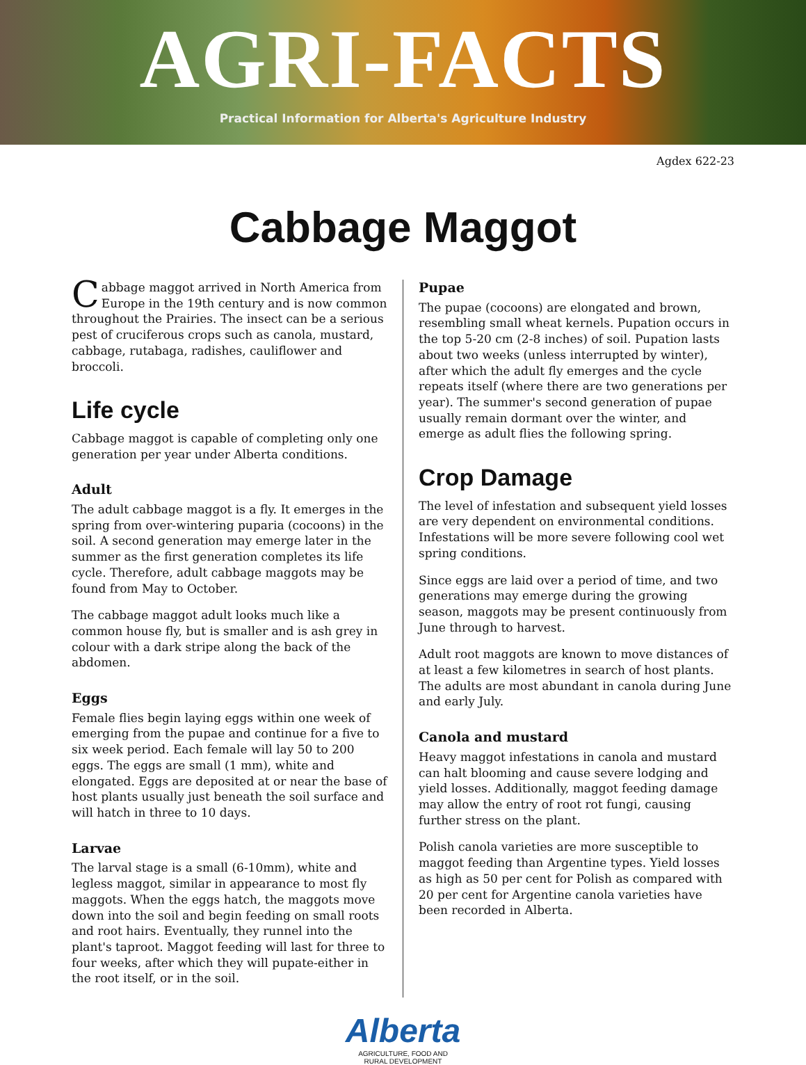AGRI-FACTS
Practical Information for Alberta's Agriculture Industry
Agdex 622-23
Cabbage Maggot
Cabbage maggot arrived in North America from Europe in the 19th century and is now common throughout the Prairies. The insect can be a serious pest of cruciferous crops such as canola, mustard, cabbage, rutabaga, radishes, cauliflower and broccoli.
Life cycle
Cabbage maggot is capable of completing only one generation per year under Alberta conditions.
Adult
The adult cabbage maggot is a fly. It emerges in the spring from over-wintering puparia (cocoons) in the soil. A second generation may emerge later in the summer as the first generation completes its life cycle. Therefore, adult cabbage maggots may be found from May to October.
The cabbage maggot adult looks much like a common house fly, but is smaller and is ash grey in colour with a dark stripe along the back of the abdomen.
Eggs
Female flies begin laying eggs within one week of emerging from the pupae and continue for a five to six week period. Each female will lay 50 to 200 eggs. The eggs are small (1 mm), white and elongated. Eggs are deposited at or near the base of host plants usually just beneath the soil surface and will hatch in three to 10 days.
Larvae
The larval stage is a small (6-10mm), white and legless maggot, similar in appearance to most fly maggots. When the eggs hatch, the maggots move down into the soil and begin feeding on small roots and root hairs. Eventually, they runnel into the plant's taproot. Maggot feeding will last for three to four weeks, after which they will pupate-either in the root itself, or in the soil.
Pupae
The pupae (cocoons) are elongated and brown, resembling small wheat kernels. Pupation occurs in the top 5-20 cm (2-8 inches) of soil. Pupation lasts about two weeks (unless interrupted by winter), after which the adult fly emerges and the cycle repeats itself (where there are two generations per year). The summer's second generation of pupae usually remain dormant over the winter, and emerge as adult flies the following spring.
Crop Damage
The level of infestation and subsequent yield losses are very dependent on environmental conditions. Infestations will be more severe following cool wet spring conditions.
Since eggs are laid over a period of time, and two generations may emerge during the growing season, maggots may be present continuously from June through to harvest.
Adult root maggots are known to move distances of at least a few kilometres in search of host plants. The adults are most abundant in canola during June and early July.
Canola and mustard
Heavy maggot infestations in canola and mustard can halt blooming and cause severe lodging and yield losses. Additionally, maggot feeding damage may allow the entry of root rot fungi, causing further stress on the plant.
Polish canola varieties are more susceptible to maggot feeding than Argentine types. Yield losses as high as 50 per cent for Polish as compared with 20 per cent for Argentine canola varieties have been recorded in Alberta.
Alberta
AGRICULTURE, FOOD AND
RURAL DEVELOPMENT